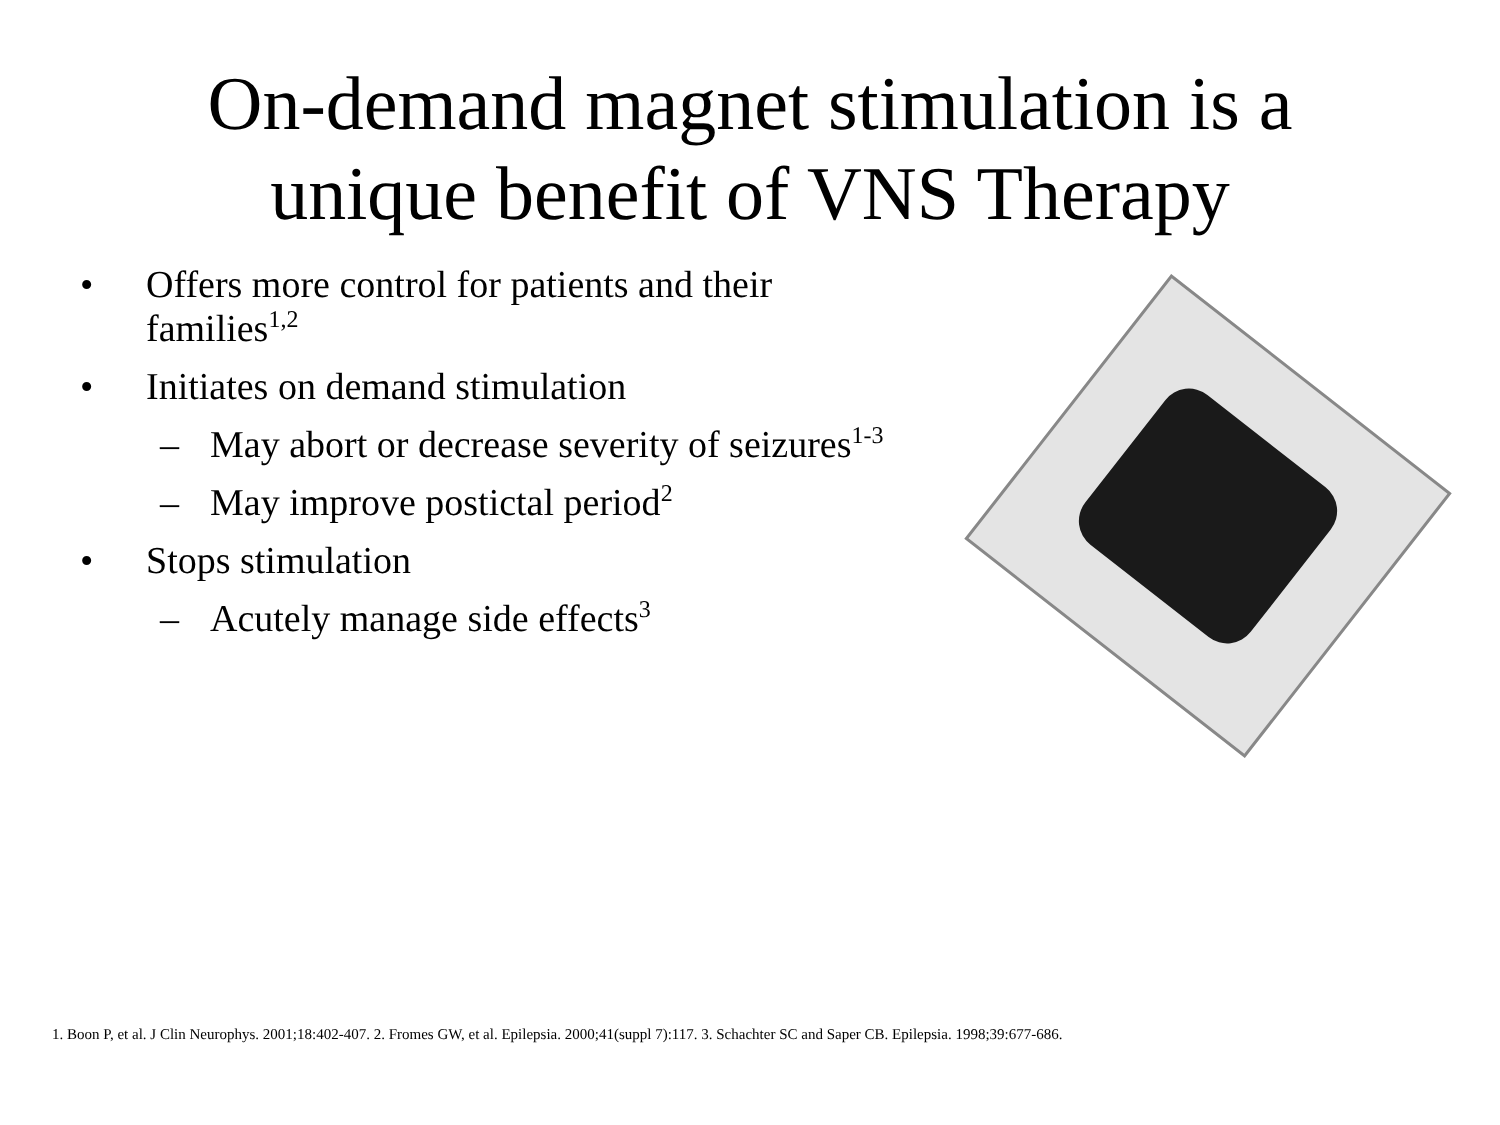On-demand magnet stimulation is a
unique benefit of VNS Therapy
• Offers more control for patients and their families<sup>1,2</sup>
• Initiates on demand stimulation
– May abort or decrease severity of seizures<sup>1-3</sup>
– May improve postictal period<sup>2</sup>
• Stops stimulation
– Acutely manage side effects<sup>3</sup>
1. Boon P, et al. J Clin Neurophys. 2001;18:402-407. 2. Fromes GW, et al. Epilepsia. 2000;41(suppl 7):117. 3. Schachter SC and Saper CB. Epilepsia. 1998;39:677-686.